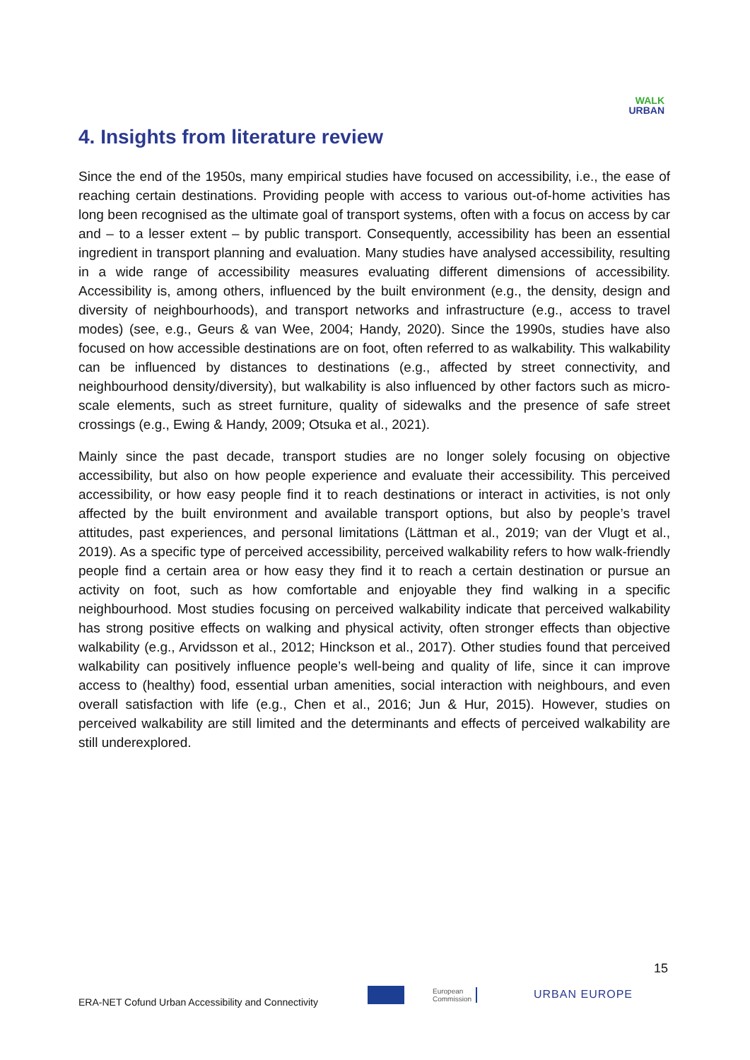WALK
URBAN
4. Insights from literature review
Since the end of the 1950s, many empirical studies have focused on accessibility, i.e., the ease of reaching certain destinations. Providing people with access to various out-of-home activities has long been recognised as the ultimate goal of transport systems, often with a focus on access by car and – to a lesser extent – by public transport. Consequently, accessibility has been an essential ingredient in transport planning and evaluation. Many studies have analysed accessibility, resulting in a wide range of accessibility measures evaluating different dimensions of accessibility. Accessibility is, among others, influenced by the built environment (e.g., the density, design and diversity of neighbourhoods), and transport networks and infrastructure (e.g., access to travel modes) (see, e.g., Geurs & van Wee, 2004; Handy, 2020). Since the 1990s, studies have also focused on how accessible destinations are on foot, often referred to as walkability. This walkability can be influenced by distances to destinations (e.g., affected by street connectivity, and neighbourhood density/diversity), but walkability is also influenced by other factors such as micro-scale elements, such as street furniture, quality of sidewalks and the presence of safe street crossings (e.g., Ewing & Handy, 2009; Otsuka et al., 2021).
Mainly since the past decade, transport studies are no longer solely focusing on objective accessibility, but also on how people experience and evaluate their accessibility. This perceived accessibility, or how easy people find it to reach destinations or interact in activities, is not only affected by the built environment and available transport options, but also by people’s travel attitudes, past experiences, and personal limitations (Lättman et al., 2019; van der Vlugt et al., 2019). As a specific type of perceived accessibility, perceived walkability refers to how walk-friendly people find a certain area or how easy they find it to reach a certain destination or pursue an activity on foot, such as how comfortable and enjoyable they find walking in a specific neighbourhood. Most studies focusing on perceived walkability indicate that perceived walkability has strong positive effects on walking and physical activity, often stronger effects than objective walkability (e.g., Arvidsson et al., 2012; Hinckson et al., 2017). Other studies found that perceived walkability can positively influence people’s well-being and quality of life, since it can improve access to (healthy) food, essential urban amenities, social interaction with neighbours, and even overall satisfaction with life (e.g., Chen et al., 2016; Jun & Hur, 2015). However, studies on perceived walkability are still limited and the determinants and effects of perceived walkability are still underexplored.
15
ERA-NET Cofund Urban Accessibility and Connectivity
European
Commission
URBAN EUROPE